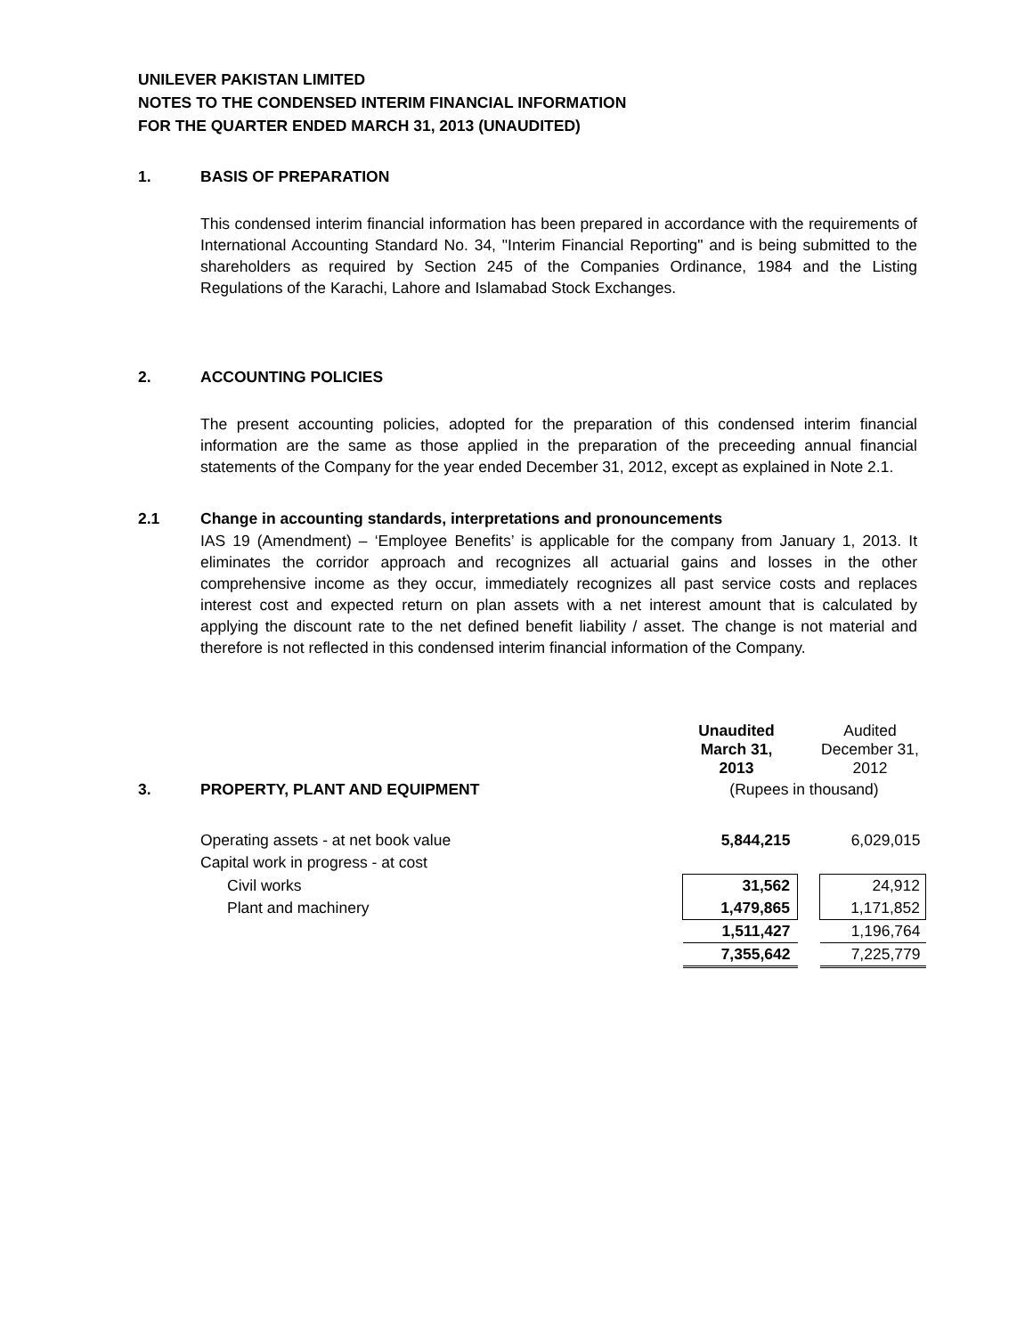UNILEVER PAKISTAN LIMITED
NOTES TO THE CONDENSED INTERIM FINANCIAL INFORMATION
FOR THE QUARTER ENDED MARCH 31, 2013 (UNAUDITED)
1. BASIS OF PREPARATION
This condensed interim financial information has been prepared in accordance with the requirements of International Accounting Standard No. 34, "Interim Financial Reporting" and is being submitted to the shareholders as required by Section 245 of the Companies Ordinance, 1984 and the Listing Regulations of the Karachi, Lahore and Islamabad Stock Exchanges.
2. ACCOUNTING POLICIES
The present accounting policies, adopted for the preparation of this condensed interim financial information are the same as those applied in the preparation of the preceeding annual financial statements of the Company for the year ended December 31, 2012, except as explained in Note 2.1.
2.1 Change in accounting standards, interpretations and pronouncements
IAS 19 (Amendment) – ‘Employee Benefits’ is applicable for the company from January 1, 2013. It eliminates the corridor approach and recognizes all actuarial gains and losses in the other comprehensive income as they occur, immediately recognizes all past service costs and replaces interest cost and expected return on plan assets with a net interest amount that is calculated by applying the discount rate to the net defined benefit liability / asset. The change is not material and therefore is not reflected in this condensed interim financial information of the Company.
| | | Unaudited March 31, 2013 | | Audited December 31, 2012 |
| 3. | PROPERTY, PLANT AND EQUIPMENT | (Rupees in thousand) | | |
| | Operating assets - at net book value | 5,844,215 | | 6,029,015 |
| | Capital work in progress - at cost | | | |
| | Civil works | 31,562 | | 24,912 |
| | Plant and machinery | 1,479,865 | | 1,171,852 |
| | | 1,511,427 | | 1,196,764 |
| | | 7,355,642 | | 7,225,779 |